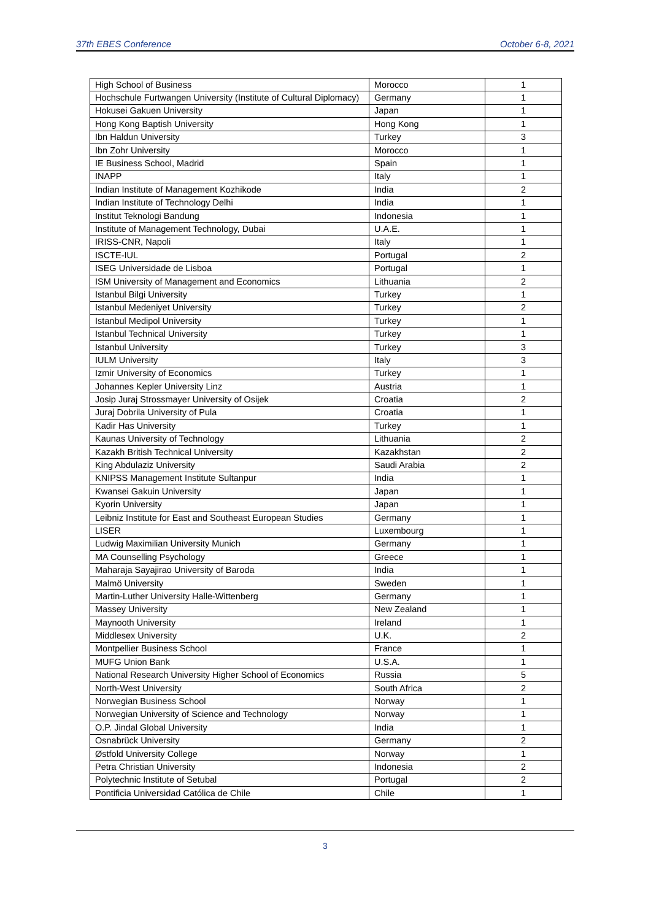37th EBES Conference October 6-8, 2021
| High School of Business | Morocco | 1 |
| Hochschule Furtwangen University (Institute of Cultural Diplomacy) | Germany | 1 |
| Hokusei Gakuen University | Japan | 1 |
| Hong Kong Baptish University | Hong Kong | 1 |
| Ibn Haldun University | Turkey | 3 |
| Ibn Zohr University | Morocco | 1 |
| IE Business School, Madrid | Spain | 1 |
| INAPP | Italy | 1 |
| Indian Institute of Management Kozhikode | India | 2 |
| Indian Institute of Technology Delhi | India | 1 |
| Institut Teknologi Bandung | Indonesia | 1 |
| Institute of Management Technology, Dubai | U.A.E. | 1 |
| IRISS-CNR, Napoli | Italy | 1 |
| ISCTE-IUL | Portugal | 2 |
| ISEG Universidade de Lisboa | Portugal | 1 |
| ISM University of Management and Economics | Lithuania | 2 |
| Istanbul Bilgi University | Turkey | 1 |
| Istanbul Medeniyet University | Turkey | 2 |
| Istanbul Medipol University | Turkey | 1 |
| Istanbul Technical University | Turkey | 1 |
| Istanbul University | Turkey | 3 |
| IULM University | Italy | 3 |
| Izmir University of Economics | Turkey | 1 |
| Johannes Kepler University Linz | Austria | 1 |
| Josip Juraj Strossmayer University of Osijek | Croatia | 2 |
| Juraj Dobrila University of Pula | Croatia | 1 |
| Kadir Has University | Turkey | 1 |
| Kaunas University of Technology | Lithuania | 2 |
| Kazakh British Technical University | Kazakhstan | 2 |
| King Abdulaziz University | Saudi Arabia | 2 |
| KNIPSS Management Institute Sultanpur | India | 1 |
| Kwansei Gakuin University | Japan | 1 |
| Kyorin University | Japan | 1 |
| Leibniz Institute for East and Southeast European Studies | Germany | 1 |
| LISER | Luxembourg | 1 |
| Ludwig Maximilian University Munich | Germany | 1 |
| MA Counselling Psychology | Greece | 1 |
| Maharaja Sayajirao University of Baroda | India | 1 |
| Malmö University | Sweden | 1 |
| Martin-Luther University Halle-Wittenberg | Germany | 1 |
| Massey University | New Zealand | 1 |
| Maynooth University | Ireland | 1 |
| Middlesex University | U.K. | 2 |
| Montpellier Business School | France | 1 |
| MUFG Union Bank | U.S.A. | 1 |
| National Research University Higher School of Economics | Russia | 5 |
| North-West University | South Africa | 2 |
| Norwegian Business School | Norway | 1 |
| Norwegian University of Science and Technology | Norway | 1 |
| O.P. Jindal Global University | India | 1 |
| Osnabrück University | Germany | 2 |
| Østfold University College | Norway | 1 |
| Petra Christian University | Indonesia | 2 |
| Polytechnic Institute of Setubal | Portugal | 2 |
| Pontificia Universidad Católica de Chile | Chile | 1 |
3